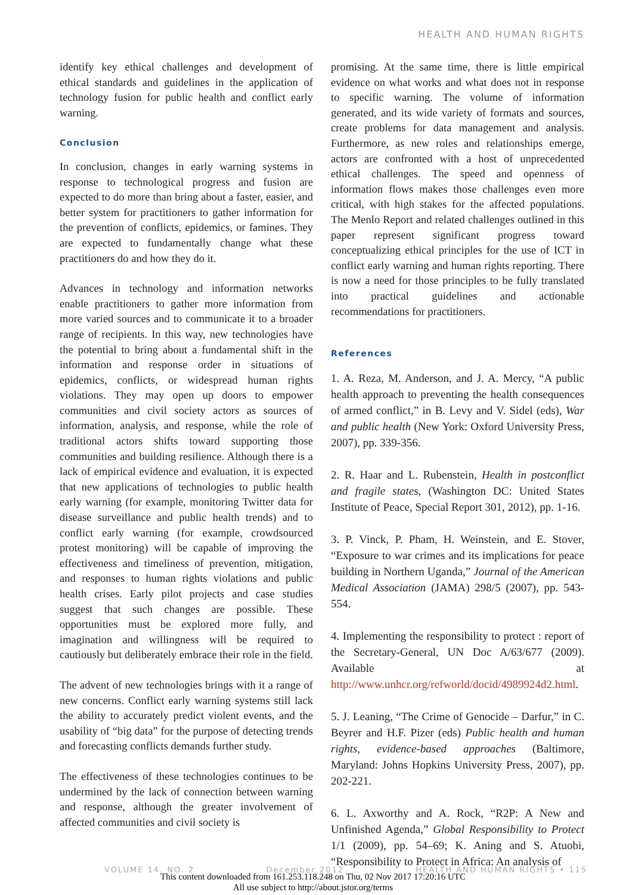HEALTH AND HUMAN RIGHTS
identify key ethical challenges and development of ethical standards and guidelines in the application of technology fusion for public health and conflict early warning.
Conclusion
In conclusion, changes in early warning systems in response to technological progress and fusion are expected to do more than bring about a faster, easier, and better system for practitioners to gather information for the prevention of conflicts, epidemics, or famines. They are expected to fundamentally change what these practitioners do and how they do it.
Advances in technology and information networks enable practitioners to gather more information from more varied sources and to communicate it to a broader range of recipients. In this way, new technologies have the potential to bring about a fundamental shift in the information and response order in situations of epidemics, conflicts, or widespread human rights violations. They may open up doors to empower communities and civil society actors as sources of information, analysis, and response, while the role of traditional actors shifts toward supporting those communities and building resilience. Although there is a lack of empirical evidence and evaluation, it is expected that new applications of technologies to public health early warning (for example, monitoring Twitter data for disease surveillance and public health trends) and to conflict early warning (for example, crowdsourced protest monitoring) will be capable of improving the effectiveness and timeliness of prevention, mitigation, and responses to human rights violations and public health crises. Early pilot projects and case studies suggest that such changes are possible. These opportunities must be explored more fully, and imagination and willingness will be required to cautiously but deliberately embrace their role in the field.
The advent of new technologies brings with it a range of new concerns. Conflict early warning systems still lack the ability to accurately predict violent events, and the usability of “big data” for the purpose of detecting trends and forecasting conflicts demands further study.
The effectiveness of these technologies continues to be undermined by the lack of connection between warning and response, although the greater involvement of affected communities and civil society is
promising. At the same time, there is little empirical evidence on what works and what does not in response to specific warning. The volume of information generated, and its wide variety of formats and sources, create problems for data management and analysis. Furthermore, as new roles and relationships emerge, actors are confronted with a host of unprecedented ethical challenges. The speed and openness of information flows makes those challenges even more critical, with high stakes for the affected populations. The Menlo Report and related challenges outlined in this paper represent significant progress toward conceptualizing ethical principles for the use of ICT in conflict early warning and human rights reporting. There is now a need for those principles to be fully translated into practical guidelines and actionable recommendations for practitioners.
References
1. A. Reza, M. Anderson, and J. A. Mercy, “A public health approach to preventing the health consequences of armed conflict,” in B. Levy and V. Sidel (eds), War and public health (New York: Oxford University Press, 2007), pp. 339-356.
2. R. Haar and L. Rubenstein, Health in postconflict and fragile states, (Washington DC: United States Institute of Peace, Special Report 301, 2012), pp. 1-16.
3. P. Vinck, P. Pham, H. Weinstein, and E. Stover, “Exposure to war crimes and its implications for peace building in Northern Uganda,” Journal of the American Medical Association (JAMA) 298/5 (2007), pp. 543-554.
4. Implementing the responsibility to protect : report of the Secretary-General, UN Doc A/63/677 (2009). Available at http://www.unhcr.org/refworld/docid/4989924d2.html.
5. J. Leaning, “The Crime of Genocide – Darfur,” in C. Beyrer and H.F. Pizer (eds) Public health and human rights, evidence-based approaches (Baltimore, Maryland: Johns Hopkins University Press, 2007), pp. 202-221.
6. L. Axworthy and A. Rock, “R2P: A New and Unfinished Agenda,” Global Responsibility to Protect 1/1 (2009), pp. 54–69; K. Aning and S. Atuobi, “Responsibility to Protect in Africa: An analysis of
VOLUME 14, NO. 2 December 2012 HEALTH AND HUMAN RIGHTS • 115
This content downloaded from 161.253.118.248 on Thu, 02 Nov 2017 17:20:16 UTC
All use subject to http://about.jstor.org/terms